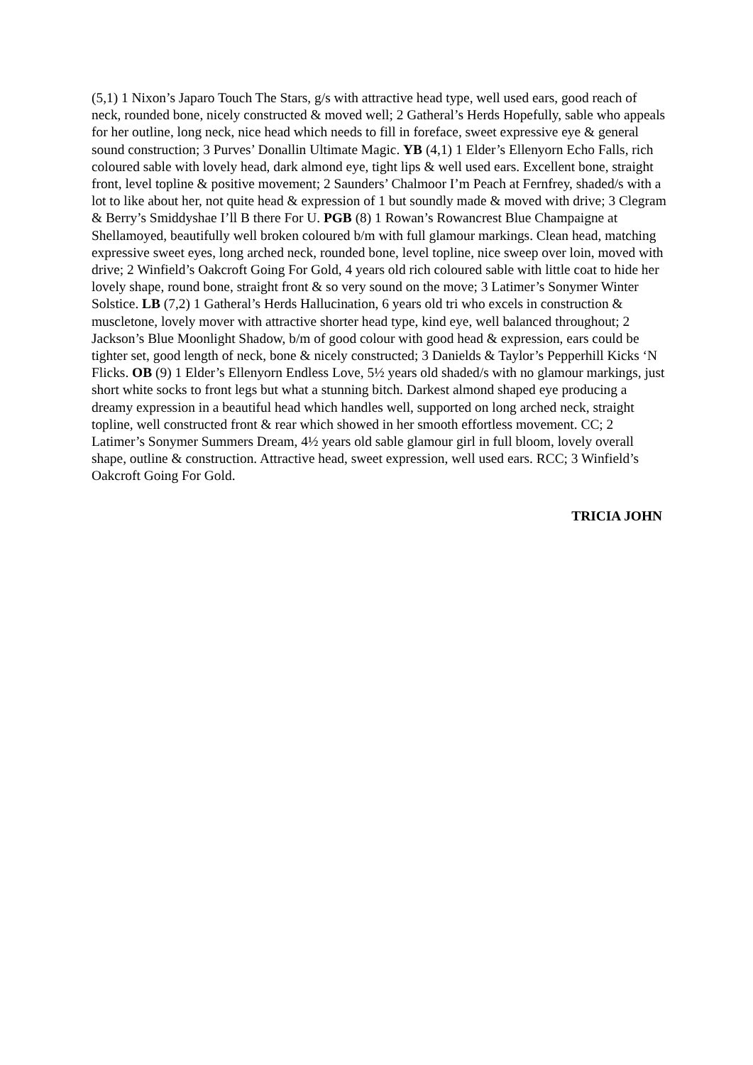(5,1) 1 Nixon’s Japaro Touch The Stars, g/s with attractive head type, well used ears, good reach of neck, rounded bone, nicely constructed & moved well; 2 Gatheral’s Herds Hopefully, sable who appeals for her outline, long neck, nice head which needs to fill in foreface, sweet expressive eye & general sound construction; 3 Purves’ Donallin Ultimate Magic. YB (4,1) 1 Elder’s Ellenyorn Echo Falls, rich coloured sable with lovely head, dark almond eye, tight lips & well used ears. Excellent bone, straight front, level topline & positive movement; 2 Saunders’ Chalmoor I’m Peach at Fernfrey, shaded/s with a lot to like about her, not quite head & expression of 1 but soundly made & moved with drive; 3 Clegram & Berry’s Smiddyshae I’ll B there For U. PGB (8) 1 Rowan’s Rowancrest Blue Champaigne at Shellamoyed, beautifully well broken coloured b/m with full glamour markings. Clean head, matching expressive sweet eyes, long arched neck, rounded bone, level topline, nice sweep over loin, moved with drive; 2 Winfield’s Oakcroft Going For Gold, 4 years old rich coloured sable with little coat to hide her lovely shape, round bone, straight front & so very sound on the move; 3 Latimer’s Sonymer Winter Solstice. LB (7,2) 1 Gatheral’s Herds Hallucination, 6 years old tri who excels in construction & muscletone, lovely mover with attractive shorter head type, kind eye, well balanced throughout; 2 Jackson’s Blue Moonlight Shadow, b/m of good colour with good head & expression, ears could be tighter set, good length of neck, bone & nicely constructed; 3 Danields & Taylor’s Pepperhill Kicks ‘N Flicks. OB (9) 1 Elder’s Ellenyorn Endless Love, 5½ years old shaded/s with no glamour markings, just short white socks to front legs but what a stunning bitch. Darkest almond shaped eye producing a dreamy expression in a beautiful head which handles well, supported on long arched neck, straight topline, well constructed front & rear which showed in her smooth effortless movement. CC; 2 Latimer’s Sonymer Summers Dream, 4½ years old sable glamour girl in full bloom, lovely overall shape, outline & construction. Attractive head, sweet expression, well used ears. RCC; 3 Winfield’s Oakcroft Going For Gold.
TRICIA JOHN